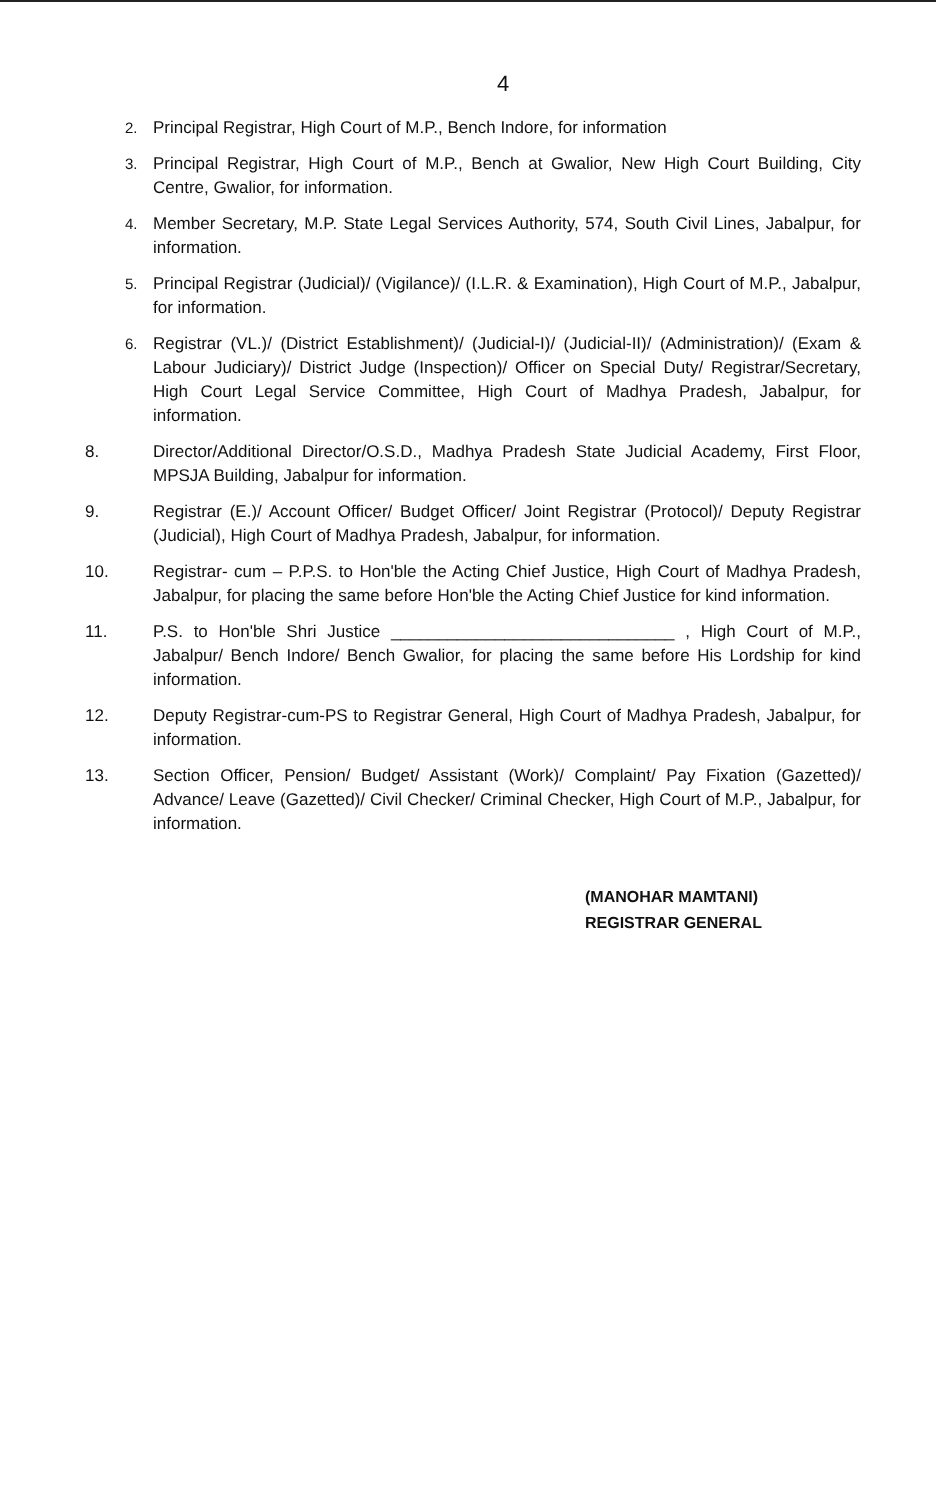4
2. Principal Registrar, High Court of M.P., Bench Indore, for information
3. Principal Registrar, High Court of M.P., Bench at Gwalior, New High Court Building, City Centre, Gwalior, for information.
4. Member Secretary, M.P. State Legal Services Authority, 574, South Civil Lines, Jabalpur, for information.
5. Principal Registrar (Judicial)/ (Vigilance)/ (I.L.R. & Examination), High Court of M.P., Jabalpur, for information.
6. Registrar (VL.)/ (District Establishment)/ (Judicial-I)/ (Judicial-II)/ (Administration)/ (Exam & Labour Judiciary)/ District Judge (Inspection)/ Officer on Special Duty/ Registrar/Secretary, High Court Legal Service Committee, High Court of Madhya Pradesh, Jabalpur, for information.
8. Director/Additional Director/O.S.D., Madhya Pradesh State Judicial Academy, First Floor, MPSJA Building, Jabalpur for information.
9. Registrar (E.)/ Account Officer/ Budget Officer/ Joint Registrar (Protocol)/ Deputy Registrar (Judicial), High Court of Madhya Pradesh, Jabalpur, for information.
10. Registrar- cum – P.P.S. to Hon'ble the Acting Chief Justice, High Court of Madhya Pradesh, Jabalpur, for placing the same before Hon'ble the Acting Chief Justice for kind information.
11. P.S. to Hon'ble Shri Justice ______________________________ , High Court of M.P., Jabalpur/ Bench Indore/ Bench Gwalior, for placing the same before His Lordship for kind information.
12. Deputy Registrar-cum-PS to Registrar General, High Court of Madhya Pradesh, Jabalpur, for information.
13. Section Officer, Pension/ Budget/ Assistant (Work)/ Complaint/ Pay Fixation (Gazetted)/ Advance/ Leave (Gazetted)/ Civil Checker/ Criminal Checker, High Court of M.P., Jabalpur, for information.
(MANOHAR MAMTANI)
REGISTRAR GENERAL